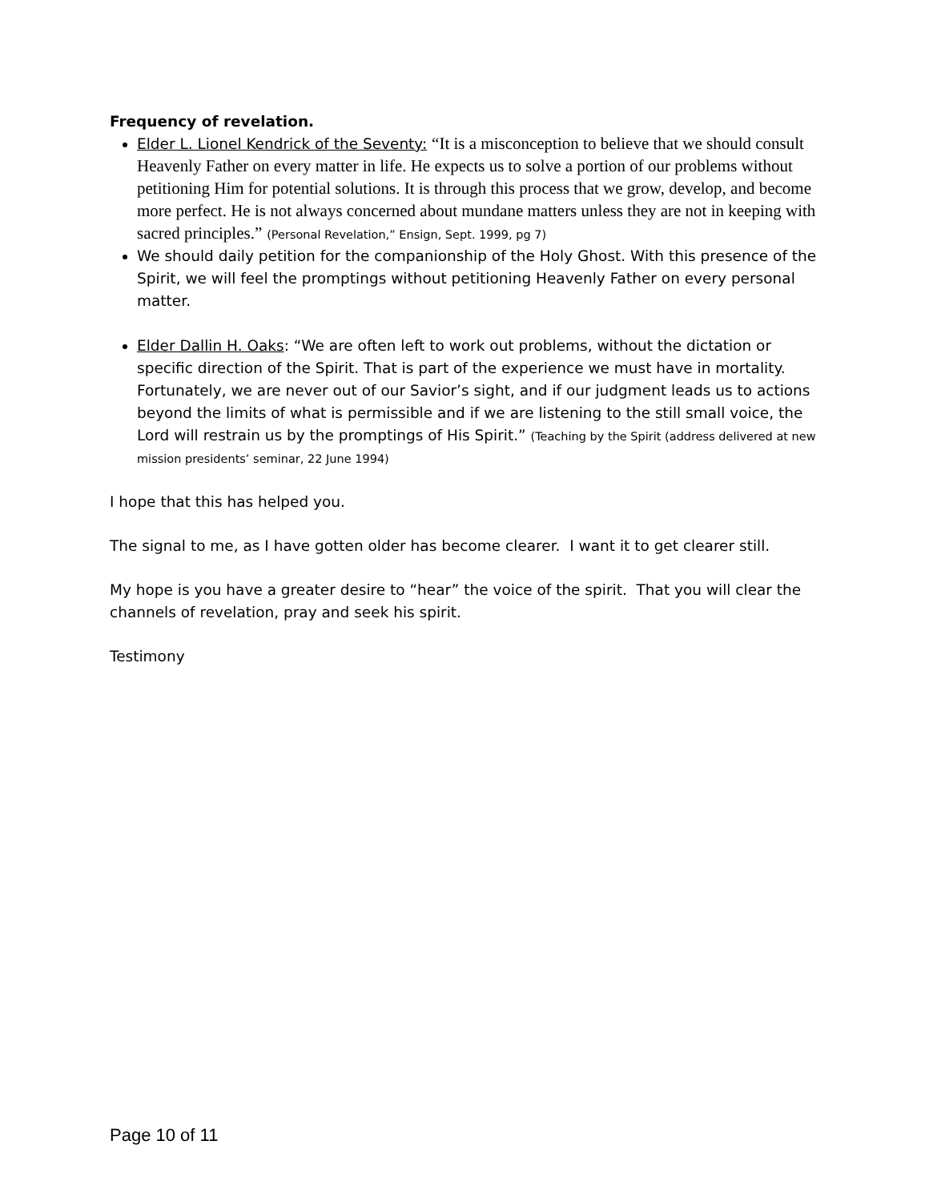Frequency of revelation.
Elder L. Lionel Kendrick of the Seventy: “It is a misconception to believe that we should consult Heavenly Father on every matter in life. He expects us to solve a portion of our problems without petitioning Him for potential solutions. It is through this process that we grow, develop, and become more perfect. He is not always concerned about mundane matters unless they are not in keeping with sacred principles.” (Personal Revelation,” Ensign, Sept. 1999, pg 7)
We should daily petition for the companionship of the Holy Ghost. With this presence of the Spirit, we will feel the promptings without petitioning Heavenly Father on every personal matter.
Elder Dallin H. Oaks: “We are often left to work out problems, without the dictation or specific direction of the Spirit. That is part of the experience we must have in mortality. Fortunately, we are never out of our Savior’s sight, and if our judgment leads us to actions beyond the limits of what is permissible and if we are listening to the still small voice, the Lord will restrain us by the promptings of His Spirit.” (Teaching by the Spirit (address delivered at new mission presidents’ seminar, 22 June 1994)
I hope that this has helped you.
The signal to me, as I have gotten older has become clearer. I want it to get clearer still.
My hope is you have a greater desire to “hear” the voice of the spirit. That you will clear the channels of revelation, pray and seek his spirit.
Testimony
Page 10 of 11